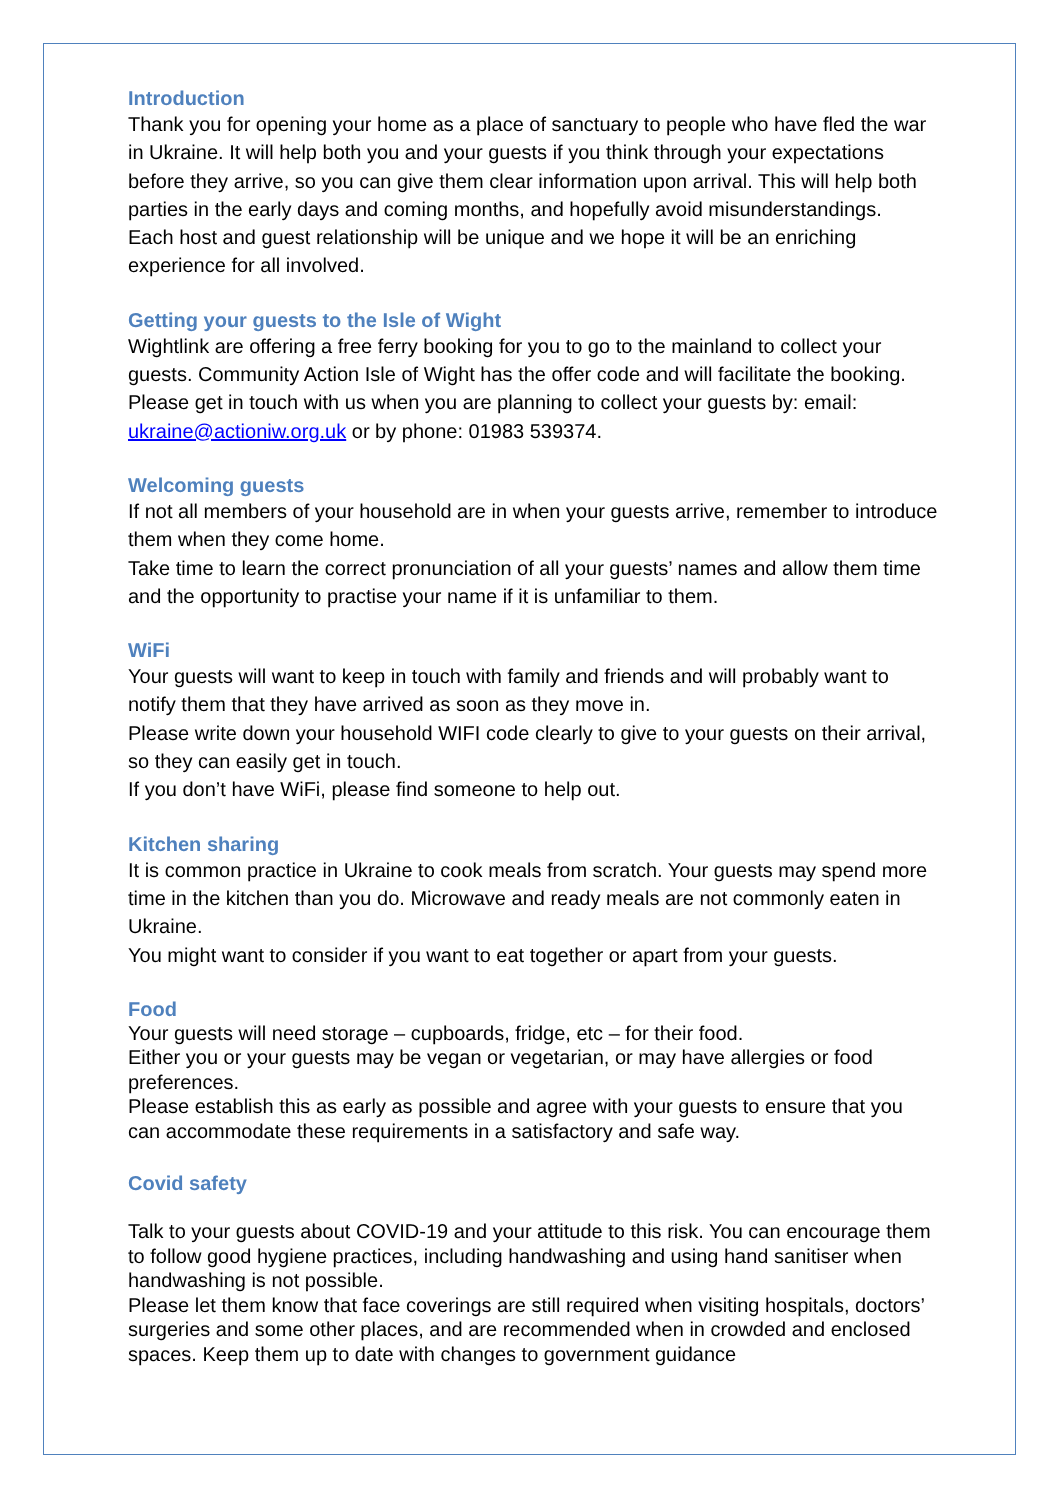Introduction
Thank you for opening your home as a place of sanctuary to people who have fled the war in Ukraine. It will help both you and your guests if you think through your expectations before they arrive, so you can give them clear information upon arrival. This will help both parties in the early days and coming months, and hopefully avoid misunderstandings.
Each host and guest relationship will be unique and we hope it will be an enriching experience for all involved.
Getting your guests to the Isle of Wight
Wightlink are offering a free ferry booking for you to go to the mainland to collect your guests. Community Action Isle of Wight has the offer code and will facilitate the booking. Please get in touch with us when you are planning to collect your guests by: email: ukraine@actioniw.org.uk or by phone: 01983 539374.
Welcoming guests
If not all members of your household are in when your guests arrive, remember to introduce them when they come home.
Take time to learn the correct pronunciation of all your guests’ names and allow them time and the opportunity to practise your name if it is unfamiliar to them.
WiFi
Your guests will want to keep in touch with family and friends and will probably want to notify them that they have arrived as soon as they move in.
Please write down your household WIFI code clearly to give to your guests on their arrival, so they can easily get in touch.
If you don’t have WiFi, please find someone to help out.
Kitchen sharing
It is common practice in Ukraine to cook meals from scratch. Your guests may spend more time in the kitchen than you do. Microwave and ready meals are not commonly eaten in Ukraine.
You might want to consider if you want to eat together or apart from your guests.
Food
Your guests will need storage – cupboards, fridge, etc – for their food.
Either you or your guests may be vegan or vegetarian, or may have allergies or food preferences.
Please establish this as early as possible and agree with your guests to ensure that you can accommodate these requirements in a satisfactory and safe way.
Covid safety
Talk to your guests about COVID-19 and your attitude to this risk. You can encourage them to follow good hygiene practices, including handwashing and using hand sanitiser when handwashing is not possible.
Please let them know that face coverings are still required when visiting hospitals, doctors’ surgeries and some other places, and are recommended when in crowded and enclosed spaces. Keep them up to date with changes to government guidance